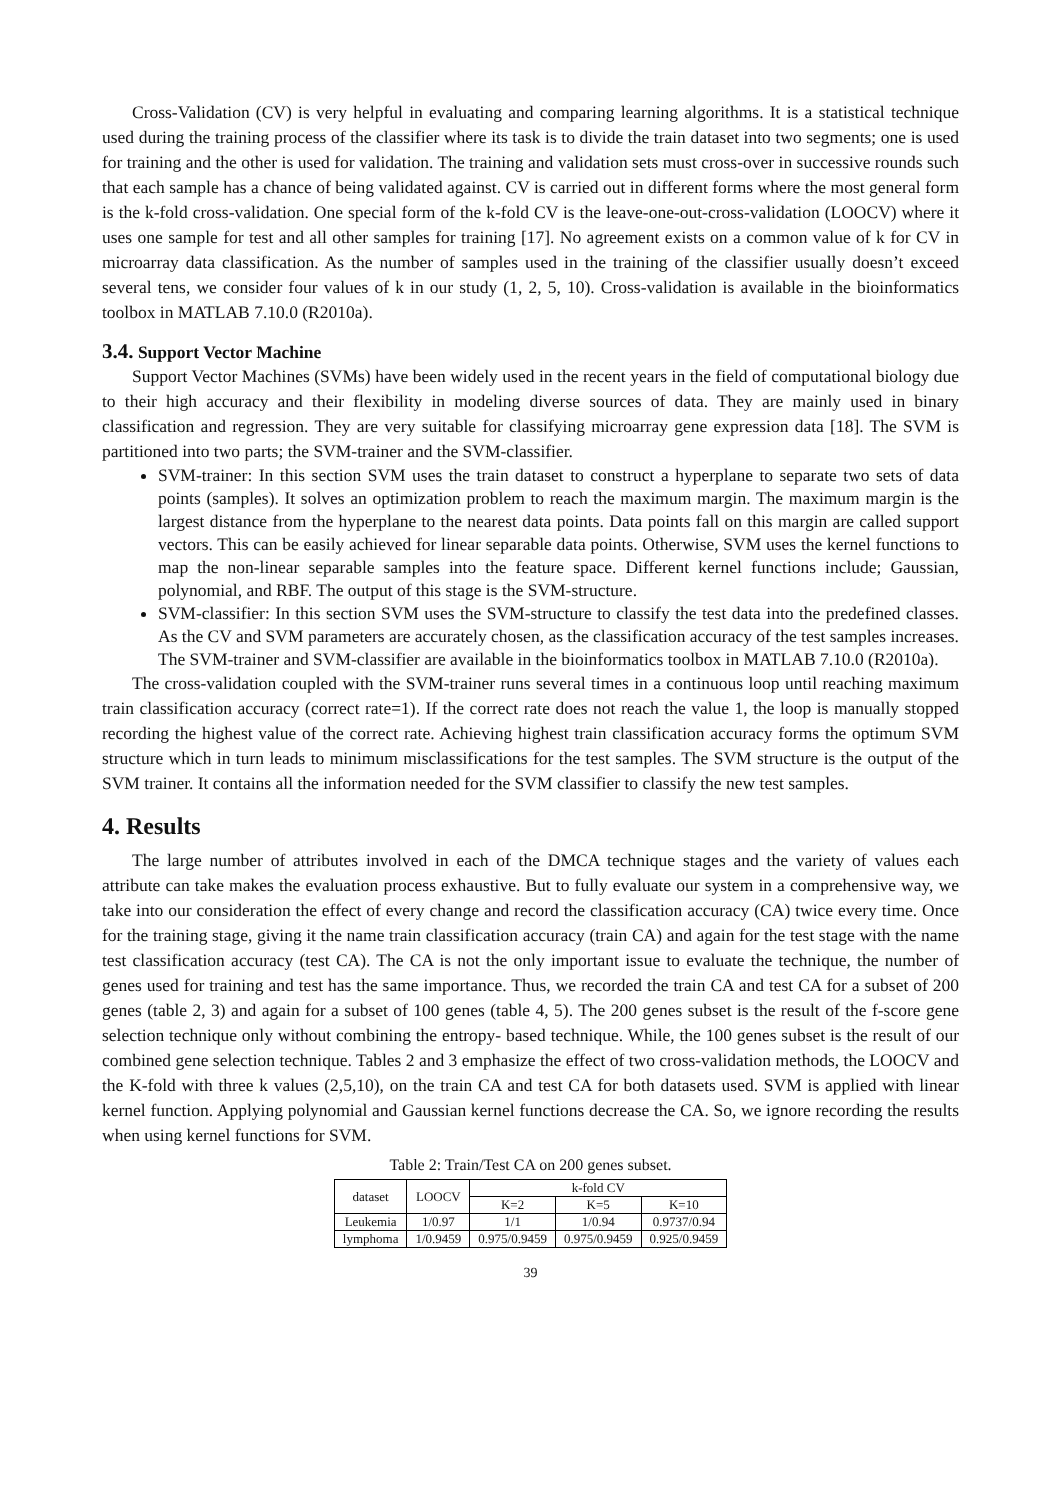Cross-Validation (CV) is very helpful in evaluating and comparing learning algorithms. It is a statistical technique used during the training process of the classifier where its task is to divide the train dataset into two segments; one is used for training and the other is used for validation. The training and validation sets must cross-over in successive rounds such that each sample has a chance of being validated against. CV is carried out in different forms where the most general form is the k-fold cross-validation. One special form of the k-fold CV is the leave-one-out-cross-validation (LOOCV) where it uses one sample for test and all other samples for training [17]. No agreement exists on a common value of k for CV in microarray data classification. As the number of samples used in the training of the classifier usually doesn’t exceed several tens, we consider four values of k in our study (1, 2, 5, 10). Cross-validation is available in the bioinformatics toolbox in MATLAB 7.10.0 (R2010a).
3.4. Support Vector Machine
Support Vector Machines (SVMs) have been widely used in the recent years in the field of computational biology due to their high accuracy and their flexibility in modeling diverse sources of data. They are mainly used in binary classification and regression. They are very suitable for classifying microarray gene expression data [18]. The SVM is partitioned into two parts; the SVM-trainer and the SVM-classifier.
SVM-trainer: In this section SVM uses the train dataset to construct a hyperplane to separate two sets of data points (samples). It solves an optimization problem to reach the maximum margin. The maximum margin is the largest distance from the hyperplane to the nearest data points. Data points fall on this margin are called support vectors. This can be easily achieved for linear separable data points. Otherwise, SVM uses the kernel functions to map the non-linear separable samples into the feature space. Different kernel functions include; Gaussian, polynomial, and RBF. The output of this stage is the SVM-structure.
SVM-classifier: In this section SVM uses the SVM-structure to classify the test data into the predefined classes. As the CV and SVM parameters are accurately chosen, as the classification accuracy of the test samples increases. The SVM-trainer and SVM-classifier are available in the bioinformatics toolbox in MATLAB 7.10.0 (R2010a).
The cross-validation coupled with the SVM-trainer runs several times in a continuous loop until reaching maximum train classification accuracy (correct rate=1). If the correct rate does not reach the value 1, the loop is manually stopped recording the highest value of the correct rate. Achieving highest train classification accuracy forms the optimum SVM structure which in turn leads to minimum misclassifications for the test samples. The SVM structure is the output of the SVM trainer. It contains all the information needed for the SVM classifier to classify the new test samples.
4. Results
The large number of attributes involved in each of the DMCA technique stages and the variety of values each attribute can take makes the evaluation process exhaustive. But to fully evaluate our system in a comprehensive way, we take into our consideration the effect of every change and record the classification accuracy (CA) twice every time. Once for the training stage, giving it the name train classification accuracy (train CA) and again for the test stage with the name test classification accuracy (test CA). The CA is not the only important issue to evaluate the technique, the number of genes used for training and test has the same importance. Thus, we recorded the train CA and test CA for a subset of 200 genes (table 2, 3) and again for a subset of 100 genes (table 4, 5). The 200 genes subset is the result of the f-score gene selection technique only without combining the entropy- based technique. While, the 100 genes subset is the result of our combined gene selection technique. Tables 2 and 3 emphasize the effect of two cross-validation methods, the LOOCV and the K-fold with three k values (2,5,10), on the train CA and test CA for both datasets used. SVM is applied with linear kernel function. Applying polynomial and Gaussian kernel functions decrease the CA. So, we ignore recording the results when using kernel functions for SVM.
Table 2: Train/Test CA on 200 genes subset.
| dataset | LOOCV | k-fold CV | | |
| --- | --- | --- | --- | --- |
| | | K=2 | K=5 | K=10 |
| Leukemia | 1/0.97 | 1/1 | 1/0.94 | 0.9737/0.94 |
| lymphoma | 1/0.9459 | 0.975/0.9459 | 0.975/0.9459 | 0.925/0.9459 |
39